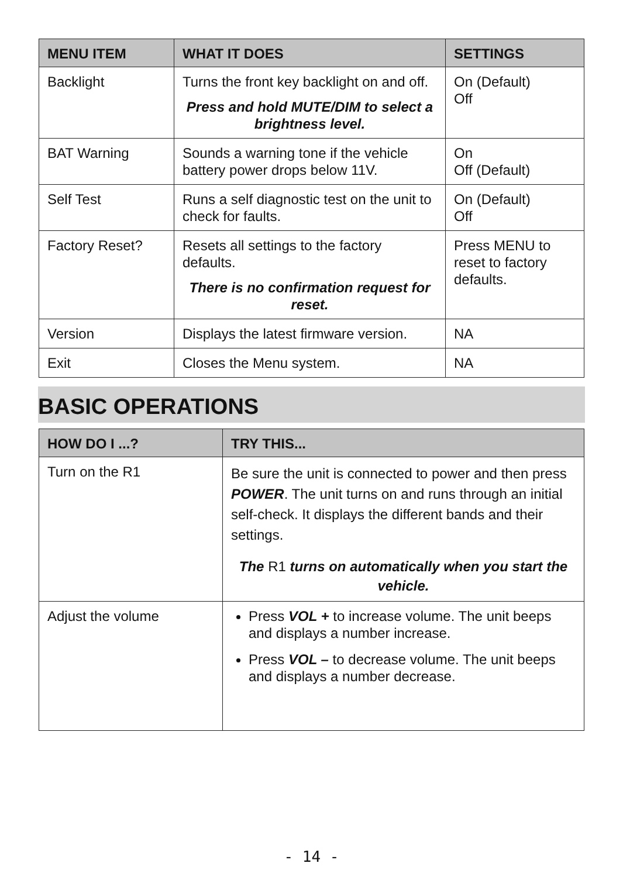| MENU ITEM | WHAT IT DOES | SETTINGS |
| --- | --- | --- |
| Backlight | Turns the front key backlight on and off. Press and hold MUTE/DIM to select a brightness level. | On (Default) Off |
| BAT Warning | Sounds a warning tone if the vehicle battery power drops below 11V. | On Off (Default) |
| Self Test | Runs a self diagnostic test on the unit to check for faults. | On (Default) Off |
| Factory Reset? | Resets all settings to the factory defaults. There is no confirmation request for reset. | Press MENU to reset to factory defaults. |
| Version | Displays the latest firmware version. | NA |
| Exit | Closes the Menu system. | NA |
BASIC OPERATIONS
| HOW DO I ...? | TRY THIS... |
| --- | --- |
| Turn on the R1 | Be sure the unit is connected to power and then press POWER . The unit turns on and runs through an initial self-check. It displays the different bands and their settings. The R1 turns on automatically when you start the vehicle. |
| Adjust the volume | Press VOL + to increase volume. The unit beeps and displays a number increase. Press VOL – to decrease volume. The unit beeps and displays a number decrease. |
- 14 -